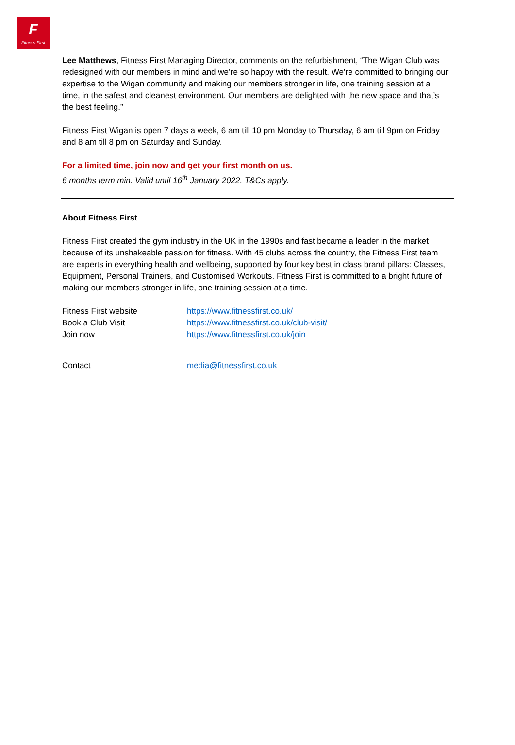F
Fitness First
Lee Matthews, Fitness First Managing Director, comments on the refurbishment, “The Wigan Club was redesigned with our members in mind and we’re so happy with the result. We’re committed to bringing our expertise to the Wigan community and making our members stronger in life, one training session at a time, in the safest and cleanest environment. Our members are delighted with the new space and that’s the best feeling.”
Fitness First Wigan is open 7 days a week, 6 am till 10 pm Monday to Thursday, 6 am till 9pm on Friday and 8 am till 8 pm on Saturday and Sunday.
For a limited time, join now and get your first month on us.
6 months term min. Valid until 16<sup>th</sup> January 2022. T&Cs apply.
About Fitness First
Fitness First created the gym industry in the UK in the 1990s and fast became a leader in the market because of its unshakeable passion for fitness. With 45 clubs across the country, the Fitness First team are experts in everything health and wellbeing, supported by four key best in class brand pillars: Classes, Equipment, Personal Trainers, and Customised Workouts. Fitness First is committed to a bright future of making our members stronger in life, one training session at a time.
Fitness First website https://www.fitnessfirst.co.uk/
Book a Club Visit https://www.fitnessfirst.co.uk/club-visit/
Join now https://www.fitnessfirst.co.uk/join
Contact media@fitnessfirst.co.uk